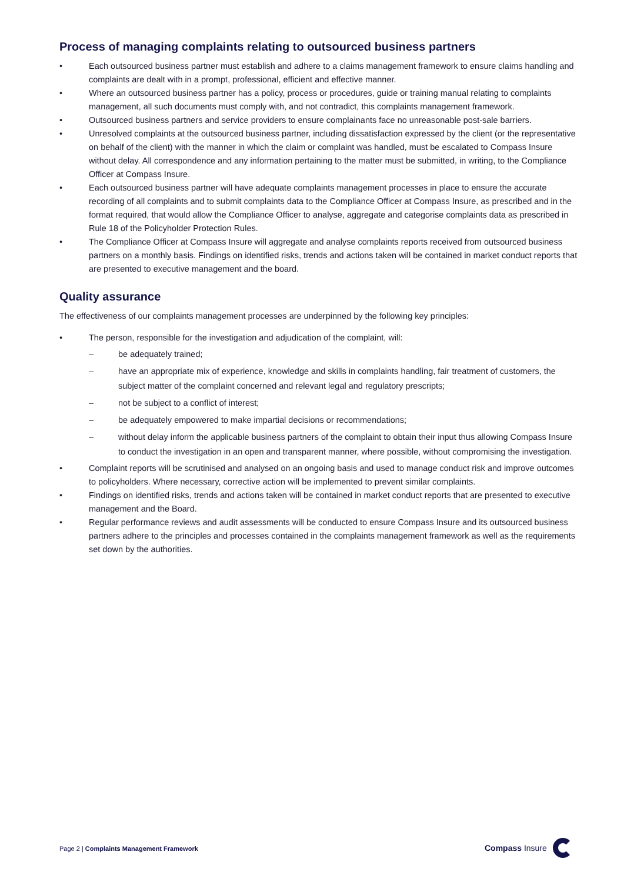Process of managing complaints relating to outsourced business partners
• Each outsourced business partner must establish and adhere to a claims management framework to ensure claims handling and complaints are dealt with in a prompt, professional, efficient and effective manner.
• Where an outsourced business partner has a policy, process or procedures, guide or training manual relating to complaints management, all such documents must comply with, and not contradict, this complaints management framework.
• Outsourced business partners and service providers to ensure complainants face no unreasonable post-sale barriers.
• Unresolved complaints at the outsourced business partner, including dissatisfaction expressed by the client (or the representative on behalf of the client) with the manner in which the claim or complaint was handled, must be escalated to Compass Insure without delay. All correspondence and any information pertaining to the matter must be submitted, in writing, to the Compliance Officer at Compass Insure.
• Each outsourced business partner will have adequate complaints management processes in place to ensure the accurate recording of all complaints and to submit complaints data to the Compliance Officer at Compass Insure, as prescribed and in the format required, that would allow the Compliance Officer to analyse, aggregate and categorise complaints data as prescribed in Rule 18 of the Policyholder Protection Rules.
• The Compliance Officer at Compass Insure will aggregate and analyse complaints reports received from outsourced business partners on a monthly basis. Findings on identified risks, trends and actions taken will be contained in market conduct reports that are presented to executive management and the board.
Quality assurance
The effectiveness of our complaints management processes are underpinned by the following key principles:
• The person, responsible for the investigation and adjudication of the complaint, will:
– be adequately trained;
– have an appropriate mix of experience, knowledge and skills in complaints handling, fair treatment of customers, the subject matter of the complaint concerned and relevant legal and regulatory prescripts;
– not be subject to a conflict of interest;
– be adequately empowered to make impartial decisions or recommendations;
– without delay inform the applicable business partners of the complaint to obtain their input thus allowing Compass Insure to conduct the investigation in an open and transparent manner, where possible, without compromising the investigation.
• Complaint reports will be scrutinised and analysed on an ongoing basis and used to manage conduct risk and improve outcomes to policyholders. Where necessary, corrective action will be implemented to prevent similar complaints.
• Findings on identified risks, trends and actions taken will be contained in market conduct reports that are presented to executive management and the Board.
• Regular performance reviews and audit assessments will be conducted to ensure Compass Insure and its outsourced business partners adhere to the principles and processes contained in the complaints management framework as well as the requirements set down by the authorities.
Page 2 | Complaints Management Framework
Compass Insure